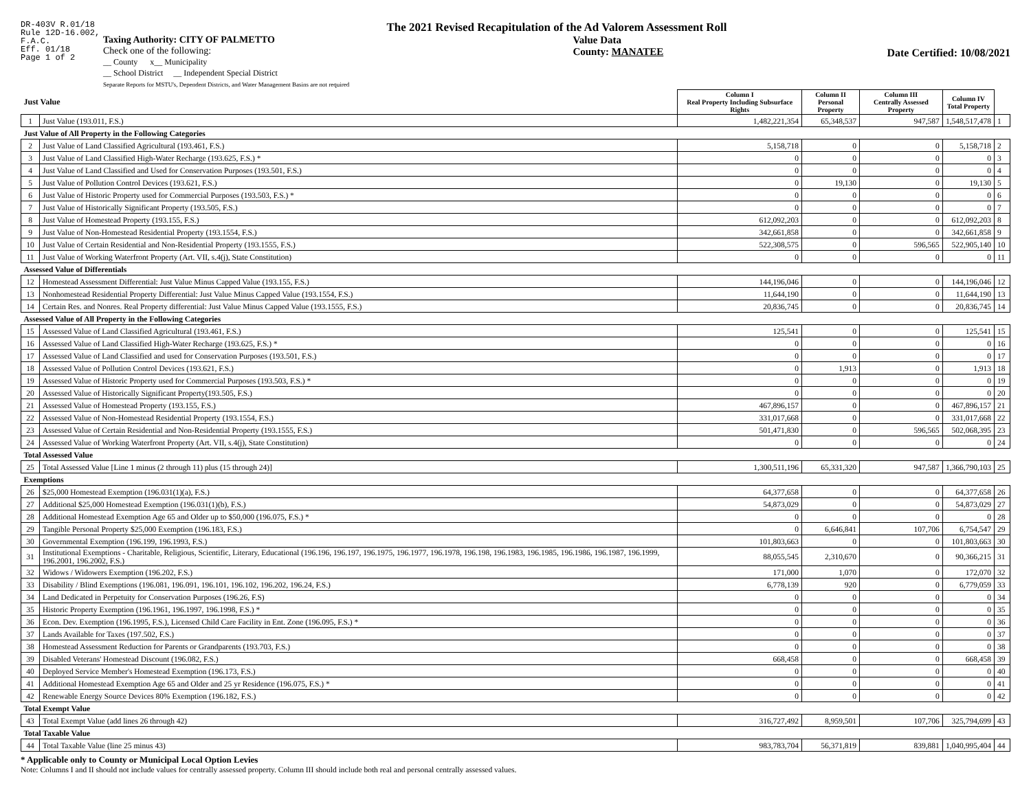DR-403V R.01/18
Rule 12D-16.002,
F.A.C.
Eff. 01/18
Page 1 of 2
The 2021 Revised Recapitulation of the Ad Valorem Assessment Roll
Taxing Authority: CITY OF PALMETTO
Check one of the following:
__ County x__ Municipality
__ School District __ Independent Special District
Separate Reports for MSTU's, Dependent Districts, and Water Management Basins are not required
Value Data
County: MANATEE
Date Certified: 10/08/2021
| Just Value | | Column I Real Property Including Subsurface Rights | Column II Personal Property | Column III Centrally Assessed Property | Column IV Total Property | |
| --- | --- | --- | --- | --- | --- | --- |
| 1 | Just Value (193.011, F.S.) | 1,482,221,354 | 65,348,537 | 947,587 | 1,548,517,478 | 1 |
| Just Value of All Property in the Following Categories | | | | | | |
| 2 | Just Value of Land Classified Agricultural (193.461, F.S.) | 5,158,718 | 0 | 0 | 5,158,718 | 2 |
| 3 | Just Value of Land Classified High-Water Recharge (193.625, F.S.) * | 0 | 0 | 0 | 0 | 3 |
| 4 | Just Value of Land Classified and Used for Conservation Purposes (193.501, F.S.) | 0 | 0 | 0 | 0 | 4 |
| 5 | Just Value of Pollution Control Devices (193.621, F.S.) | 0 | 19,130 | 0 | 19,130 | 5 |
| 6 | Just Value of Historic Property used for Commercial Purposes (193.503, F.S.) * | 0 | 0 | 0 | 0 | 6 |
| 7 | Just Value of Historically Significant Property (193.505, F.S.) | 0 | 0 | 0 | 0 | 7 |
| 8 | Just Value of Homestead Property (193.155, F.S.) | 612,092,203 | 0 | 0 | 612,092,203 | 8 |
| 9 | Just Value of Non-Homestead Residential Property (193.1554, F.S.) | 342,661,858 | 0 | 0 | 342,661,858 | 9 |
| 10 | Just Value of Certain Residential and Non-Residential Property (193.1555, F.S.) | 522,308,575 | 0 | 596,565 | 522,905,140 | 10 |
| 11 | Just Value of Working Waterfront Property (Art. VII, s.4(j), State Constitution) | 0 | 0 | 0 | 0 | 11 |
| Assessed Value of Differentials | | | | | | |
| 12 | Homestead Assessment Differential: Just Value Minus Capped Value (193.155, F.S.) | 144,196,046 | 0 | 0 | 144,196,046 | 12 |
| 13 | Nonhomestead Residential Property Differential: Just Value Minus Capped Value (193.1554, F.S.) | 11,644,190 | 0 | 0 | 11,644,190 | 13 |
| 14 | Certain Res. and Nonres. Real Property differential: Just Value Minus Capped Value (193.1555, F.S.) | 20,836,745 | 0 | 0 | 20,836,745 | 14 |
| Assessed Value of All Property in the Following Categories | | | | | | |
| 15 | Assessed Value of Land Classified Agricultural (193.461, F.S.) | 125,541 | 0 | 0 | 125,541 | 15 |
| 16 | Assessed Value of Land Classified High-Water Recharge (193.625, F.S.) * | 0 | 0 | 0 | 0 | 16 |
| 17 | Assessed Value of Land Classified and used for Conservation Purposes (193.501, F.S.) | 0 | 0 | 0 | 0 | 17 |
| 18 | Assessed Value of Pollution Control Devices (193.621, F.S.) | 0 | 1,913 | 0 | 1,913 | 18 |
| 19 | Assessed Value of Historic Property used for Commercial Purposes (193.503, F.S.) * | 0 | 0 | 0 | 0 | 19 |
| 20 | Assessed Value of Historically Significant Property(193.505, F.S.) | 0 | 0 | 0 | 0 | 20 |
| 21 | Assessed Value of Homestead Property (193.155, F.S.) | 467,896,157 | 0 | 0 | 467,896,157 | 21 |
| 22 | Assessed Value of Non-Homestead Residential Property (193.1554, F.S.) | 331,017,668 | 0 | 0 | 331,017,668 | 22 |
| 23 | Assessed Value of Certain Residential and Non-Residential Property (193.1555, F.S.) | 501,471,830 | 0 | 596,565 | 502,068,395 | 23 |
| 24 | Assessed Value of Working Waterfront Property (Art. VII, s.4(j), State Constitution) | 0 | 0 | 0 | 0 | 24 |
| Total Assessed Value | | | | | | |
| 25 | Total Assessed Value [Line 1 minus (2 through 11) plus (15 through 24)] | 1,300,511,196 | 65,331,320 | 947,587 | 1,366,790,103 | 25 |
| Exemptions | | | | | | |
| 26 | $25,000 Homestead Exemption (196.031(1)(a), F.S.) | 64,377,658 | 0 | 0 | 64,377,658 | 26 |
| 27 | Additional $25,000 Homestead Exemption (196.031(1)(b), F.S.) | 54,873,029 | 0 | 0 | 54,873,029 | 27 |
| 28 | Additional Homestead Exemption Age 65 and Older up to $50,000 (196.075, F.S.) * | 0 | 0 | 0 | 0 | 28 |
| 29 | Tangible Personal Property $25,000 Exemption (196.183, F.S.) | 0 | 6,646,841 | 107,706 | 6,754,547 | 29 |
| 30 | Governmental Exemption (196.199, 196.1993, F.S.) | 101,803,663 | 0 | 0 | 101,803,663 | 30 |
| 31 | Institutional Exemptions - Charitable, Religious, Scientific, Literary, Educational (196.196, 196.197, 196.1975, 196.1977, 196.1978, 196.198, 196.1983, 196.1985, 196.1986, 196.1987, 196.1999, 196.2001, 196.2002, F.S.) | 88,055,545 | 2,310,670 | 0 | 90,366,215 | 31 |
| 32 | Widows / Widowers Exemption (196.202, F.S.) | 171,000 | 1,070 | 0 | 172,070 | 32 |
| 33 | Disability / Blind Exemptions (196.081, 196.091, 196.101, 196.102, 196.202, 196.24, F.S.) | 6,778,139 | 920 | 0 | 6,779,059 | 33 |
| 34 | Land Dedicated in Perpetuity for Conservation Purposes (196.26, F.S) | 0 | 0 | 0 | 0 | 34 |
| 35 | Historic Property Exemption (196.1961, 196.1997, 196.1998, F.S.) * | 0 | 0 | 0 | 0 | 35 |
| 36 | Econ. Dev. Exemption (196.1995, F.S.), Licensed Child Care Facility in Ent. Zone (196.095, F.S.) * | 0 | 0 | 0 | 0 | 36 |
| 37 | Lands Available for Taxes (197.502, F.S.) | 0 | 0 | 0 | 0 | 37 |
| 38 | Homestead Assessment Reduction for Parents or Grandparents (193.703, F.S.) | 0 | 0 | 0 | 0 | 38 |
| 39 | Disabled Veterans' Homestead Discount (196.082, F.S.) | 668,458 | 0 | 0 | 668,458 | 39 |
| 40 | Deployed Service Member's Homestead Exemption (196.173, F.S.) | 0 | 0 | 0 | 0 | 40 |
| 41 | Additional Homestead Exemption Age 65 and Older and 25 yr Residence (196.075, F.S.) * | 0 | 0 | 0 | 0 | 41 |
| 42 | Renewable Energy Source Devices 80% Exemption (196.182, F.S.) | 0 | 0 | 0 | 0 | 42 |
| Total Exempt Value | | | | | | |
| 43 | Total Exempt Value (add lines 26 through 42) | 316,727,492 | 8,959,501 | 107,706 | 325,794,699 | 43 |
| Total Taxable Value | | | | | | |
| 44 | Total Taxable Value (line 25 minus 43) | 983,783,704 | 56,371,819 | 839,881 | 1,040,995,404 | 44 |
* Applicable only to County or Municipal Local Option Levies
Note: Columns I and II should not include values for centrally assessed property. Column III should include both real and personal centrally assessed values.